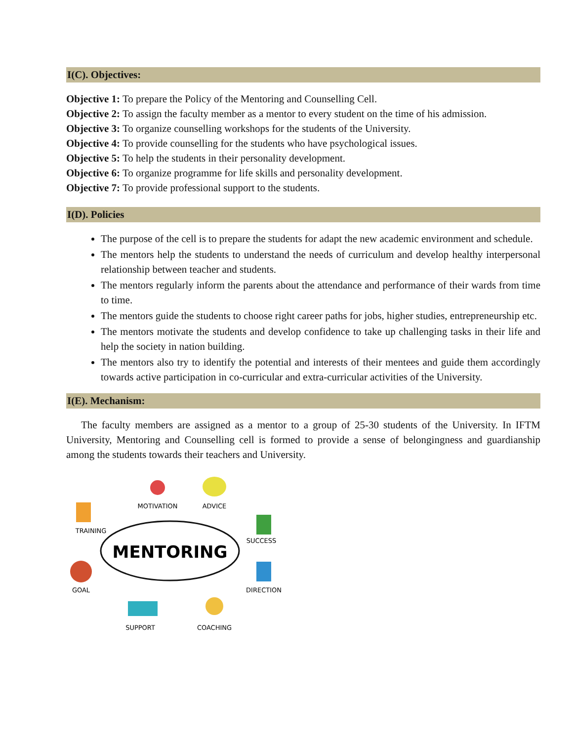I(C). Objectives:
Objective 1: To prepare the Policy of the Mentoring and Counselling Cell.
Objective 2: To assign the faculty member as a mentor to every student on the time of his admission.
Objective 3: To organize counselling workshops for the students of the University.
Objective 4: To provide counselling for the students who have psychological issues.
Objective 5: To help the students in their personality development.
Objective 6: To organize programme for life skills and personality development.
Objective 7: To provide professional support to the students.
I(D). Policies
The purpose of the cell is to prepare the students for adapt the new academic environment and schedule.
The mentors help the students to understand the needs of curriculum and develop healthy interpersonal relationship between teacher and students.
The mentors regularly inform the parents about the attendance and performance of their wards from time to time.
The mentors guide the students to choose right career paths for jobs, higher studies, entrepreneurship etc.
The mentors motivate the students and develop confidence to take up challenging tasks in their life and help the society in nation building.
The mentors also try to identify the potential and interests of their mentees and guide them accordingly towards active participation in co-curricular and extra-curricular activities of the University.
I(E). Mechanism:
The faculty members are assigned as a mentor to a group of 25-30 students of the University. In IFTM University, Mentoring and Counselling cell is formed to provide a sense of belongingness and guardianship among the students towards their teachers and University.
MENTORING
MOTIVATION
ADVICE
TRAINING
SUCCESS
GOAL
DIRECTION
SUPPORT
COACHING